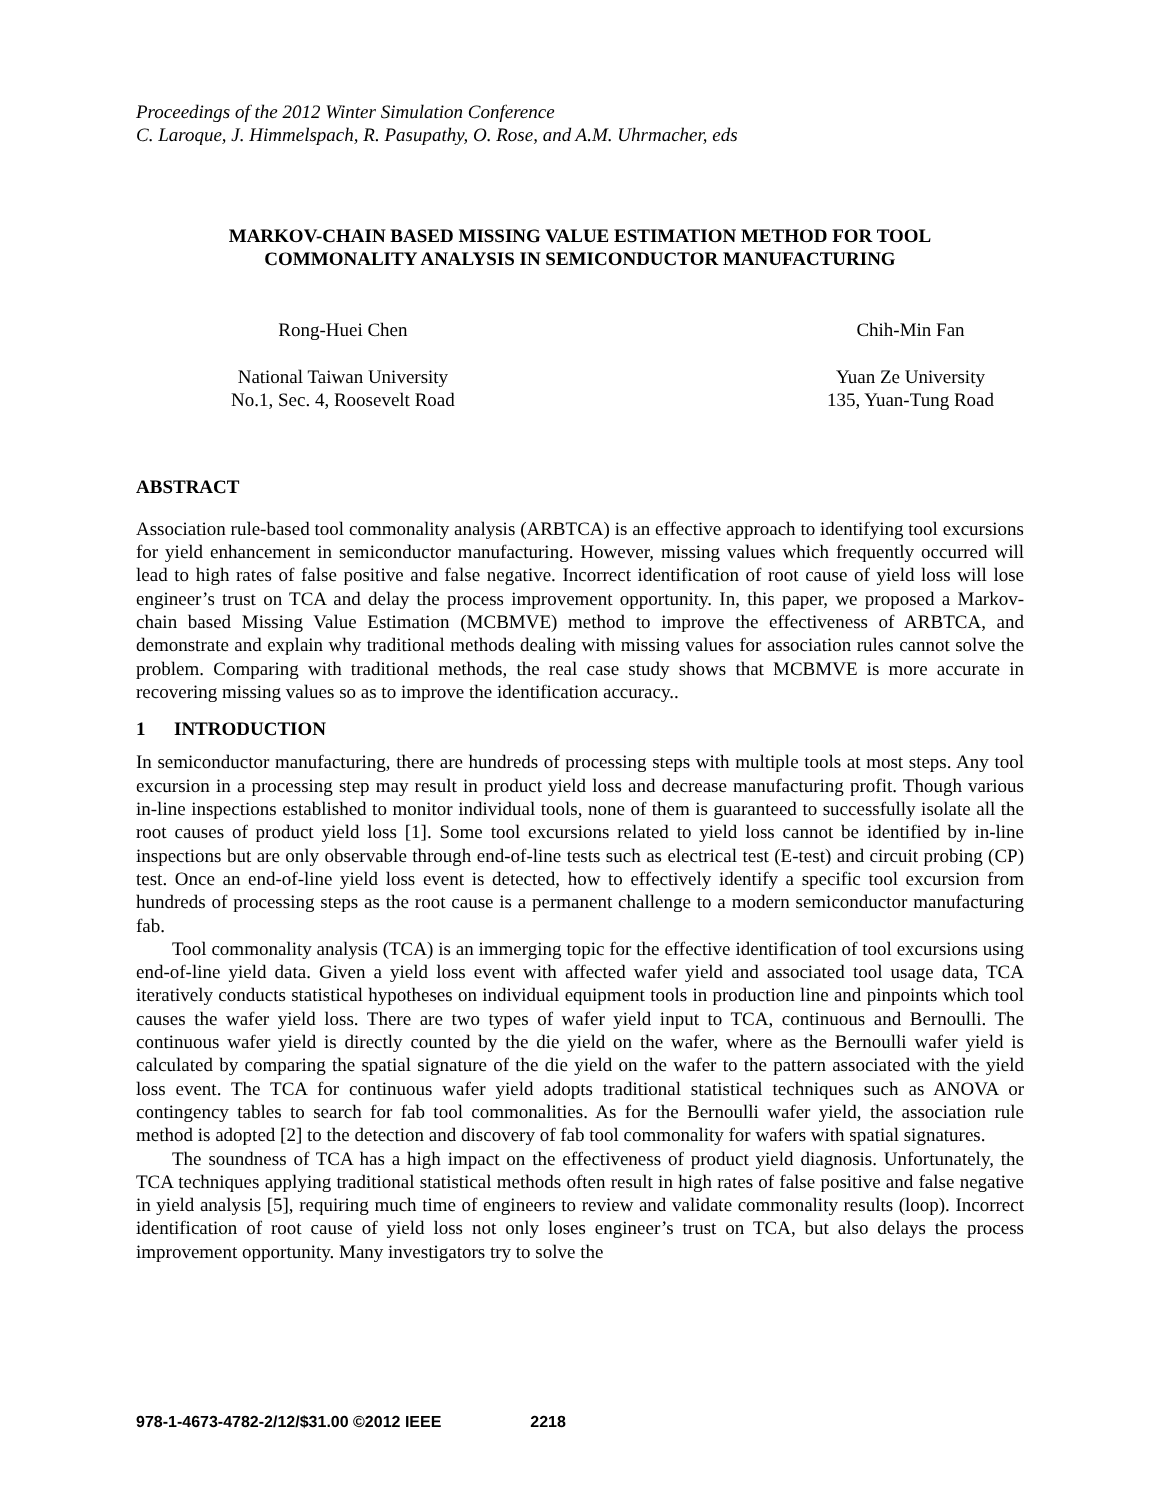Proceedings of the 2012 Winter Simulation Conference
C. Laroque, J. Himmelspach, R. Pasupathy, O. Rose, and A.M. Uhrmacher, eds
MARKOV-CHAIN BASED MISSING VALUE ESTIMATION METHOD FOR TOOL
COMMONALITY ANALYSIS IN SEMICONDUCTOR MANUFACTURING
Rong-Huei Chen
National Taiwan University
No.1, Sec. 4, Roosevelt Road
Chih-Min Fan
Yuan Ze University
135, Yuan-Tung Road
ABSTRACT
Association rule-based tool commonality analysis (ARBTCA) is an effective approach to identifying tool excursions for yield enhancement in semiconductor manufacturing. However, missing values which frequently occurred will lead to high rates of false positive and false negative. Incorrect identification of root cause of yield loss will lose engineer’s trust on TCA and delay the process improvement opportunity. In, this paper, we proposed a Markov-chain based Missing Value Estimation (MCBMVE) method to improve the effectiveness of ARBTCA, and demonstrate and explain why traditional methods dealing with missing values for association rules cannot solve the problem. Comparing with traditional methods, the real case study shows that MCBMVE is more accurate in recovering missing values so as to improve the identification accuracy..
1 INTRODUCTION
In semiconductor manufacturing, there are hundreds of processing steps with multiple tools at most steps. Any tool excursion in a processing step may result in product yield loss and decrease manufacturing profit. Though various in-line inspections established to monitor individual tools, none of them is guaranteed to successfully isolate all the root causes of product yield loss [1]. Some tool excursions related to yield loss cannot be identified by in-line inspections but are only observable through end-of-line tests such as electrical test (E-test) and circuit probing (CP) test. Once an end-of-line yield loss event is detected, how to effectively identify a specific tool excursion from hundreds of processing steps as the root cause is a permanent challenge to a modern semiconductor manufacturing fab.
Tool commonality analysis (TCA) is an immerging topic for the effective identification of tool excursions using end-of-line yield data. Given a yield loss event with affected wafer yield and associated tool usage data, TCA iteratively conducts statistical hypotheses on individual equipment tools in production line and pinpoints which tool causes the wafer yield loss. There are two types of wafer yield input to TCA, continuous and Bernoulli. The continuous wafer yield is directly counted by the die yield on the wafer, where as the Bernoulli wafer yield is calculated by comparing the spatial signature of the die yield on the wafer to the pattern associated with the yield loss event. The TCA for continuous wafer yield adopts traditional statistical techniques such as ANOVA or contingency tables to search for fab tool commonalities. As for the Bernoulli wafer yield, the association rule method is adopted [2] to the detection and discovery of fab tool commonality for wafers with spatial signatures.
The soundness of TCA has a high impact on the effectiveness of product yield diagnosis. Unfortunately, the TCA techniques applying traditional statistical methods often result in high rates of false positive and false negative in yield analysis [5], requiring much time of engineers to review and validate commonality results (loop). Incorrect identification of root cause of yield loss not only loses engineer’s trust on TCA, but also delays the process improvement opportunity. Many investigators try to solve the
978-1-4673-4782-2/12/$31.00 ©2012 IEEE 2218